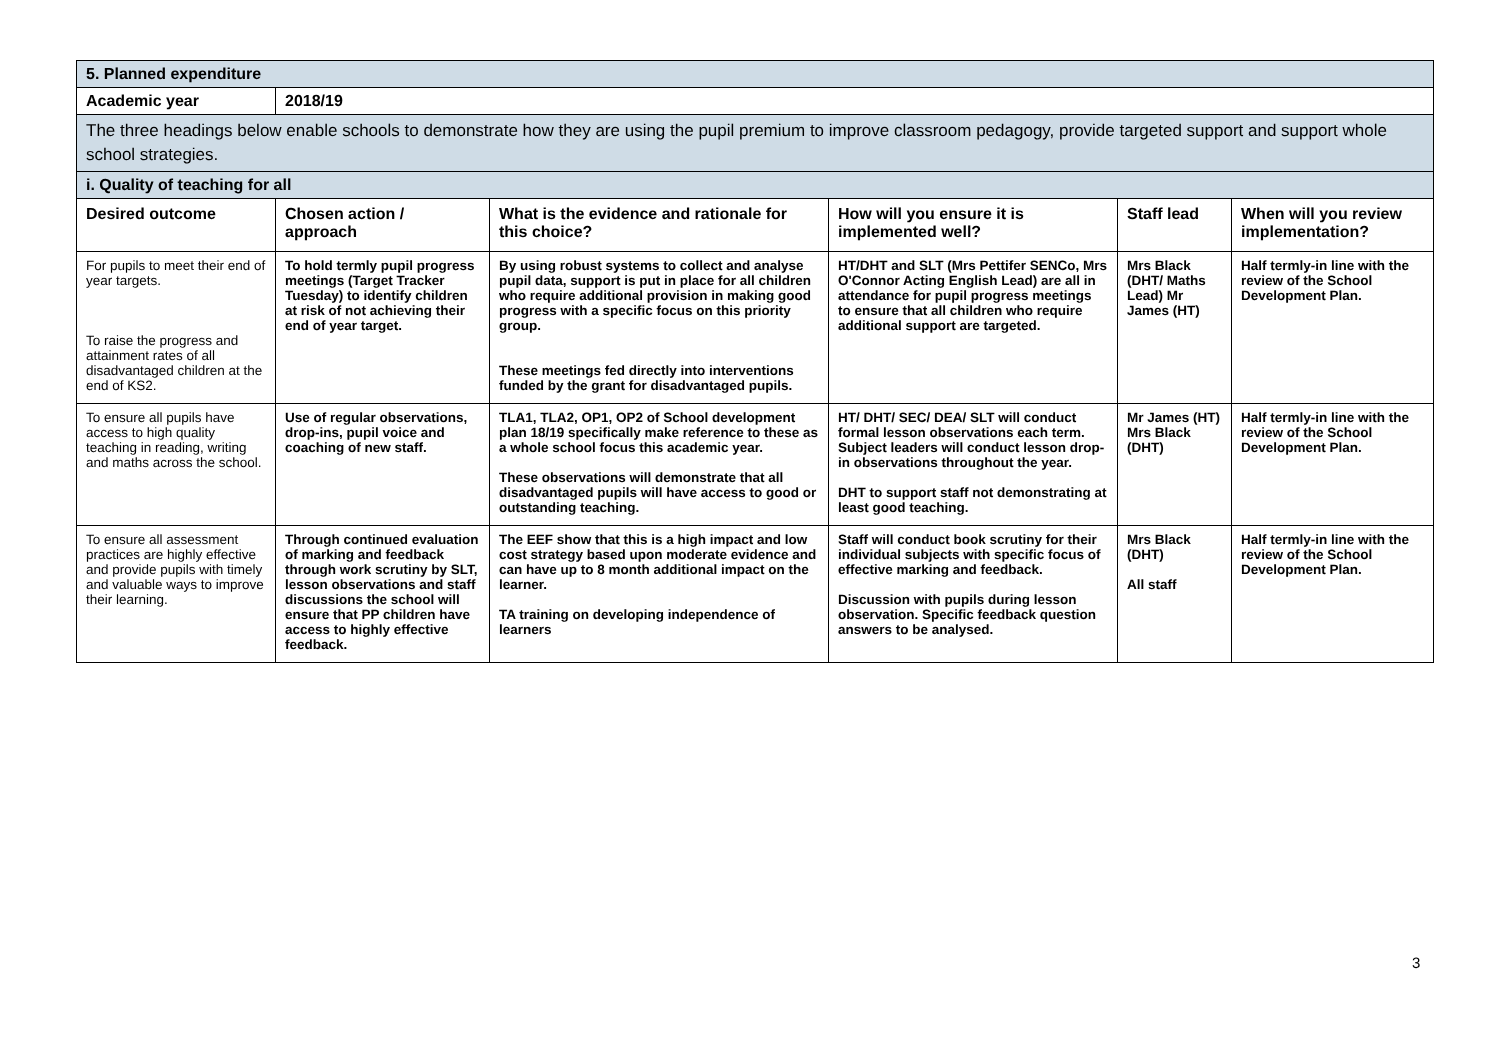| 5. Planned expenditure | | | | | |
| Academic year | 2018/19 | | | | |
| The three headings below enable schools to demonstrate how they are using the pupil premium to improve classroom pedagogy, provide targeted support and support whole school strategies. | | | | | |
| i. Quality of teaching for all | | | | | |
| Desired outcome | Chosen action / approach | What is the evidence and rationale for this choice? | How will you ensure it is implemented well? | Staff lead | When will you review implementation? |
| For pupils to meet their end of year targets. To raise the progress and attainment rates of all disadvantaged children at the end of KS2. | To hold termly pupil progress meetings (Target Tracker Tuesday) to identify children at risk of not achieving their end of year target. | By using robust systems to collect and analyse pupil data, support is put in place for all children who require additional provision in making good progress with a specific focus on this priority group. These meetings fed directly into interventions funded by the grant for disadvantaged pupils. | HT/DHT and SLT (Mrs Pettifer SENCo, Mrs O'Connor Acting English Lead) are all in attendance for pupil progress meetings to ensure that all children who require additional support are targeted. | Mrs Black (DHT/ Maths Lead) Mr James (HT) | Half termly-in line with the review of the School Development Plan. |
| To ensure all pupils have access to high quality teaching in reading, writing and maths across the school. | Use of regular observations, drop-ins, pupil voice and coaching of new staff. | TLA1, TLA2, OP1, OP2 of School development plan 18/19 specifically make reference to these as a whole school focus this academic year. These observations will demonstrate that all disadvantaged pupils will have access to good or outstanding teaching. | HT/ DHT/ SEC/ DEA/ SLT will conduct formal lesson observations each term. Subject leaders will conduct lesson drop-in observations throughout the year. DHT to support staff not demonstrating at least good teaching. | Mr James (HT) Mrs Black (DHT) | Half termly-in line with the review of the School Development Plan. |
| To ensure all assessment practices are highly effective and provide pupils with timely and valuable ways to improve their learning. | Through continued evaluation of marking and feedback through work scrutiny by SLT, lesson observations and staff discussions the school will ensure that PP children have access to highly effective feedback. | The EEF show that this is a high impact and low cost strategy based upon moderate evidence and can have up to 8 month additional impact on the learner. TA training on developing independence of learners | Staff will conduct book scrutiny for their individual subjects with specific focus of effective marking and feedback. Discussion with pupils during lesson observation. Specific feedback question answers to be analysed. | Mrs Black (DHT) All staff | Half termly-in line with the review of the School Development Plan. |
3